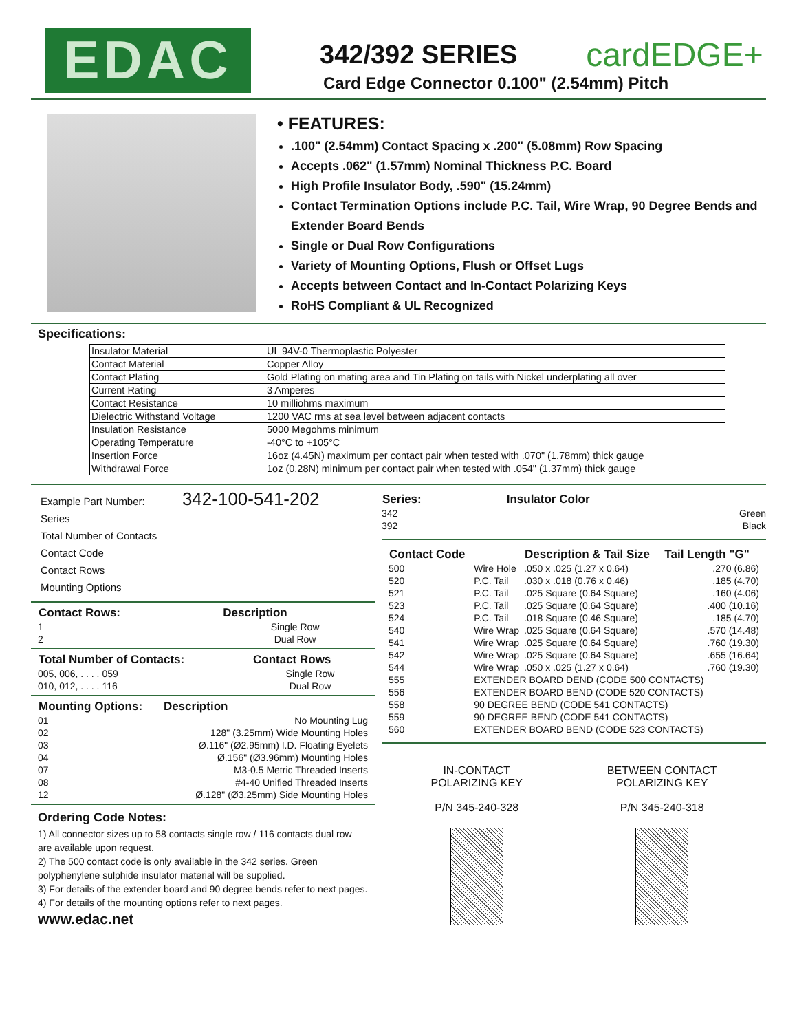EDAC
342/392 SERIES cardEDGE+
Card Edge Connector 0.100" (2.54mm) Pitch
• FEATURES:
.100" (2.54mm) Contact Spacing x .200" (5.08mm) Row Spacing
Accepts .062" (1.57mm) Nominal Thickness P.C. Board
High Profile Insulator Body, .590" (15.24mm)
Contact Termination Options include P.C. Tail, Wire Wrap, 90 Degree Bends and Extender Board Bends
Single or Dual Row Configurations
Variety of Mounting Options, Flush or Offset Lugs
Accepts between Contact and In-Contact Polarizing Keys
RoHS Compliant & UL Recognized
Specifications:
| Insulator Material | UL 94V-0 Thermoplastic Polyester |
| Contact Material | Copper Alloy |
| Contact Plating | Gold Plating on mating area and Tin Plating on tails with Nickel underplating all over |
| Current Rating | 3 Amperes |
| Contact Resistance | 10 milliohms maximum |
| Dielectric Withstand Voltage | 1200 VAC rms at sea level between adjacent contacts |
| Insulation Resistance | 5000 Megohms minimum |
| Operating Temperature | -40°C to +105°C |
| Insertion Force | 16oz (4.45N) maximum per contact pair when tested with .070" (1.78mm) thick gauge |
| Withdrawal Force | 1oz (0.28N) minimum per contact pair when tested with .054" (1.37mm) thick gauge |
Example Part Number: 342-100-541-202
Series
Total Number of Contacts
Contact Code
Contact Rows
Mounting Options
| Contact Rows: | Description |
| --- | --- |
| 1 | Single Row |
| 2 | Dual Row |
| Total Number of Contacts: | Contact Rows |
| --- | --- |
| 005, 006, . . . . 059 | Single Row |
| 010, 012, . . . . 116 | Dual Row |
| Mounting Options: | Description |
| --- | --- |
| 01 | No Mounting Lug |
| 02 | 128" (3.25mm) Wide Mounting Holes |
| 03 | Ø.116" (Ø2.95mm) I.D. Floating Eyelets |
| 04 | Ø.156" (Ø3.96mm) Mounting Holes |
| 07 | M3-0.5 Metric Threaded Inserts |
| 08 | #4-40 Unified Threaded Inserts |
| 12 | Ø.128" (Ø3.25mm) Side Mounting Holes |
Ordering Code Notes:
1) All connector sizes up to 58 contacts single row / 116 contacts dual row are available upon request.
2) The 500 contact code is only available in the 342 series. Green polyphenylene sulphide insulator material will be supplied.
3) For details of the extender board and 90 degree bends refer to next pages.
4) For details of the mounting options refer to next pages.
www.edac.net
| Series: | Insulator Color |
| --- | --- |
| 342 | Green |
| 392 | Black |
| Contact Code | | Description & Tail Size | Tail Length "G" |
| --- | --- | --- | --- |
| 500 | Wire Hole | .050 x .025 (1.27 x 0.64) | .270 (6.86) |
| 520 | P.C. Tail | .030 x .018 (0.76 x 0.46) | .185 (4.70) |
| 521 | P.C. Tail | .025 Square (0.64 Square) | .160 (4.06) |
| 523 | P.C. Tail | .025 Square (0.64 Square) | .400 (10.16) |
| 524 | P.C. Tail | .018 Square (0.46 Square) | .185 (4.70) |
| 540 | Wire Wrap | .025 Square (0.64 Square) | .570 (14.48) |
| 541 | Wire Wrap | .025 Square (0.64 Square) | .760 (19.30) |
| 542 | Wire Wrap | .025 Square (0.64 Square) | .655 (16.64) |
| 544 | Wire Wrap | .050 x .025 (1.27 x 0.64) | .760 (19.30) |
| 555 | EXTENDER BOARD DEND (CODE 500 CONTACTS) | | |
| 556 | EXTENDER BOARD BEND (CODE 520 CONTACTS) | | |
| 558 | 90 DEGREE BEND (CODE 541 CONTACTS) | | |
| 559 | 90 DEGREE BEND (CODE 541 CONTACTS) | | |
| 560 | EXTENDER BOARD BEND (CODE 523 CONTACTS) | | |
IN-CONTACT
POLARIZING KEY
P/N 345-240-328
BETWEEN CONTACT
POLARIZING KEY
P/N 345-240-318